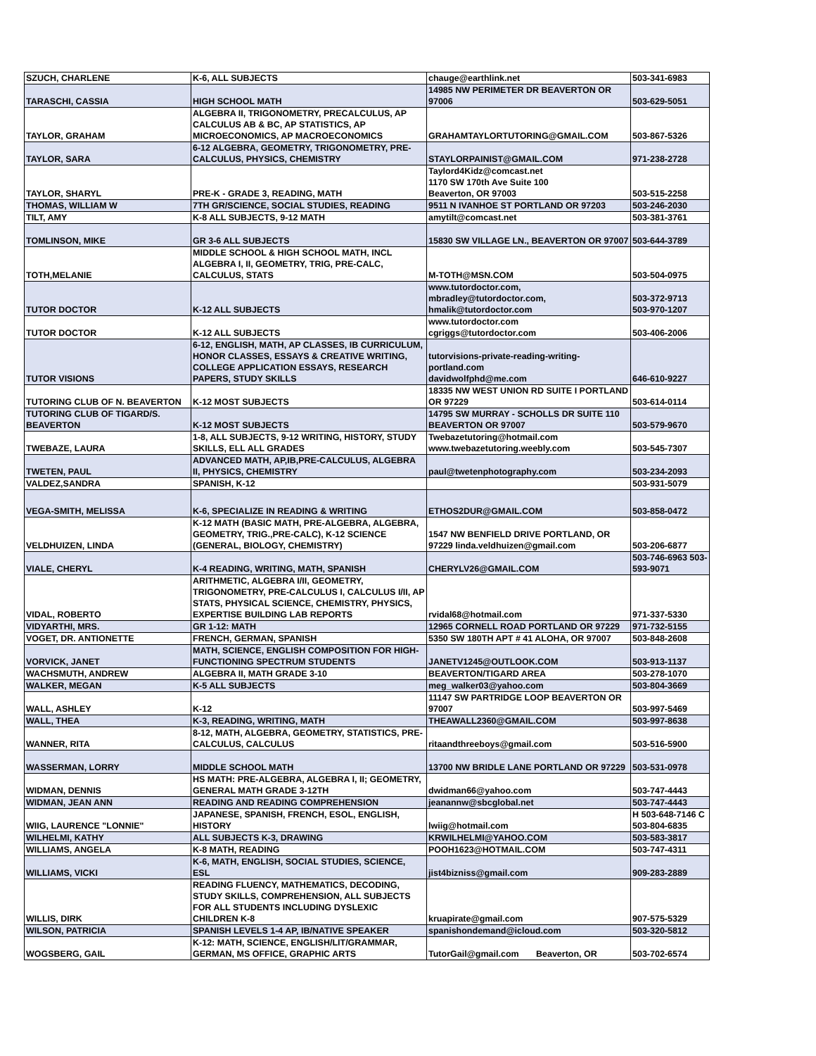| SZUCH, CHARLENE | K-6, ALL SUBJECTS | chauge@earthlink.net | 503-341-6983 |
| TARASCHI, CASSIA | HIGH SCHOOL MATH | 14985 NW PERIMETER DR BEAVERTON OR 97006 | 503-629-5051 |
| TAYLOR, GRAHAM | ALGEBRA II, TRIGONOMETRY, PRECALCULUS, AP CALCULUS AB & BC, AP STATISTICS, AP MICROECONOMICS, AP MACROECONOMICS | GRAHAMTAYLORTUTORING@GMAIL.COM | 503-867-5326 |
| TAYLOR, SARA | 6-12 ALGEBRA, GEOMETRY, TRIGONOMETRY, PRE-CALCULUS, PHYSICS, CHEMISTRY | STAYLORPAINIST@GMAIL.COM | 971-238-2728 |
| TAYLOR, SHARYL | PRE-K - GRADE 3, READING, MATH | Taylord4Kidz@comcast.net 1170 SW 170th Ave Suite 100 Beaverton, OR 97003 | 503-515-2258 |
| THOMAS, WILLIAM W | 7TH GR/SCIENCE, SOCIAL STUDIES, READING | 9511 N IVANHOE ST PORTLAND OR 97203 | 503-246-2030 |
| TILT, AMY | K-8 ALL SUBJECTS, 9-12 MATH | amytilt@comcast.net | 503-381-3761 |
| TOMLINSON, MIKE | GR 3-6 ALL SUBJECTS | 15830 SW VILLAGE LN., BEAVERTON OR 97007 | 503-644-3789 |
| TOTH,MELANIE | MIDDLE SCHOOL & HIGH SCHOOL MATH, INCL ALGEBRA I, II, GEOMETRY, TRIG, PRE-CALC, CALCULUS, STATS | M-TOTH@MSN.COM | 503-504-0975 |
| TUTOR DOCTOR | K-12 ALL SUBJECTS | www.tutordoctor.com, mbradley@tutordoctor.com, hmalik@tutordoctor.com | 503-372-9713 503-970-1207 |
| TUTOR DOCTOR | K-12 ALL SUBJECTS | www.tutordoctor.com cgriggs@tutordoctor.com | 503-406-2006 |
| TUTOR VISIONS | 6-12, ENGLISH, MATH, AP CLASSES, IB CURRICULUM, HONOR CLASSES, ESSAYS & CREATIVE WRITING, COLLEGE APPLICATION ESSAYS, RESEARCH PAPERS, STUDY SKILLS | tutorvisions-private-reading-writing-portland.com davidwolfphd@me.com | 646-610-9227 |
| TUTORING CLUB OF N. BEAVERTON | K-12 MOST SUBJECTS | 18335 NW WEST UNION RD SUITE I PORTLAND OR 97229 | 503-614-0114 |
| TUTORING CLUB OF TIGARD/S. BEAVERTON | K-12 MOST SUBJECTS | 14795 SW MURRAY - SCHOLLS DR SUITE 110 BEAVERTON OR 97007 | 503-579-9670 |
| TWEBAZE, LAURA | 1-8, ALL SUBJECTS, 9-12 WRITING, HISTORY, STUDY SKILLS, ELL ALL GRADES | Twebazetutoring@hotmail.com www.twebazetutoring.weebly.com | 503-545-7307 |
| TWETEN, PAUL | ADVANCED MATH, AP,IB,PRE-CALCULUS, ALGEBRA II, PHYSICS, CHEMISTRY | paul@twetenphotography.com | 503-234-2093 |
| VALDEZ,SANDRA | SPANISH, K-12 | | 503-931-5079 |
| VEGA-SMITH, MELISSA | K-6, SPECIALIZE IN READING & WRITING | ETHOS2DUR@GMAIL.COM | 503-858-0472 |
| VELDHUIZEN, LINDA | K-12 MATH (BASIC MATH, PRE-ALGEBRA, ALGEBRA, GEOMETRY, TRIG.,PRE-CALC), K-12 SCIENCE (GENERAL, BIOLOGY, CHEMISTRY) | 1547 NW BENFIELD DRIVE PORTLAND, OR 97229 linda.veldhuizen@gmail.com | 503-206-6877 |
| VIALE, CHERYL | K-4 READING, WRITING, MATH, SPANISH | CHERYLV26@GMAIL.COM | 503-746-6963 503-593-9071 |
| VIDAL, ROBERTO | ARITHMETIC, ALGEBRA I/II, GEOMETRY, TRIGONOMETRY, PRE-CALCULUS I, CALCULUS I/II, AP STATS, PHYSICAL SCIENCE, CHEMISTRY, PHYSICS, EXPERTISE BUILDING LAB REPORTS | rvidal68@hotmail.com | 971-337-5330 |
| VIDYARTHI, MRS. | GR 1-12: MATH | 12965 CORNELL ROAD PORTLAND OR 97229 | 971-732-5155 |
| VOGET, DR. ANTIONETTE | FRENCH, GERMAN, SPANISH | 5350 SW 180TH APT # 41 ALOHA, OR 97007 | 503-848-2608 |
| VORVICK, JANET | MATH, SCIENCE, ENGLISH COMPOSITION FOR HIGH-FUNCTIONING SPECTRUM STUDENTS | JANETV1245@OUTLOOK.COM | 503-913-1137 |
| WACHSMUTH, ANDREW | ALGEBRA II, MATH GRADE 3-10 | BEAVERTON/TIGARD AREA | 503-278-1070 |
| WALKER, MEGAN | K-5 ALL SUBJECTS | meg_walker03@yahoo.com | 503-804-3669 |
| WALL, ASHLEY | K-12 | 11147 SW PARTRIDGE LOOP BEAVERTON OR 97007 | 503-997-5469 |
| WALL, THEA | K-3, READING, WRITING, MATH | THEAWALL2360@GMAIL.COM | 503-997-8638 |
| WANNER, RITA | 8-12, MATH, ALGEBRA, GEOMETRY, STATISTICS, PRE-CALCULUS, CALCULUS | ritaandthreeboys@gmail.com | 503-516-5900 |
| WASSERMAN, LORRY | MIDDLE SCHOOL MATH | 13700 NW BRIDLE LANE PORTLAND OR 97229 | 503-531-0978 |
| WIDMAN, DENNIS | HS MATH: PRE-ALGEBRA, ALGEBRA I, II; GEOMETRY, GENERAL MATH GRADE 3-12TH | dwidman66@yahoo.com | 503-747-4443 |
| WIDMAN, JEAN ANN | READING AND READING COMPREHENSION | jeanannw@sbcglobal.net | 503-747-4443 |
| WIIG, LAURENCE "LONNIE" | JAPANESE, SPANISH, FRENCH, ESOL, ENGLISH, HISTORY | lwiig@hotmail.com | H 503-648-7146 C 503-804-6835 |
| WILHELMI, KATHY | ALL SUBJECTS K-3, DRAWING | KRWILHELMI@YAHOO.COM | 503-583-3817 |
| WILLIAMS, ANGELA | K-8 MATH, READING | POOH1623@HOTMAIL.COM | 503-747-4311 |
| WILLIAMS, VICKI | K-6, MATH, ENGLISH, SOCIAL STUDIES, SCIENCE, ESL | jist4bizniss@gmail.com | 909-283-2889 |
| WILLIS, DIRK | READING FLUENCY, MATHEMATICS, DECODING, STUDY SKILLS, COMPREHENSION, ALL SUBJECTS FOR ALL STUDENTS INCLUDING DYSLEXIC CHILDREN K-8 | kruapirate@gmail.com | 907-575-5329 |
| WILSON, PATRICIA | SPANISH LEVELS 1-4 AP, IB/NATIVE SPEAKER | spanishondemand@icloud.com | 503-320-5812 |
| WOGSBERG, GAIL | K-12: MATH, SCIENCE, ENGLISH/LIT/GRAMMAR, GERMAN, MS OFFICE, GRAPHIC ARTS | TutorGail@gmail.com Beaverton, OR | 503-702-6574 |